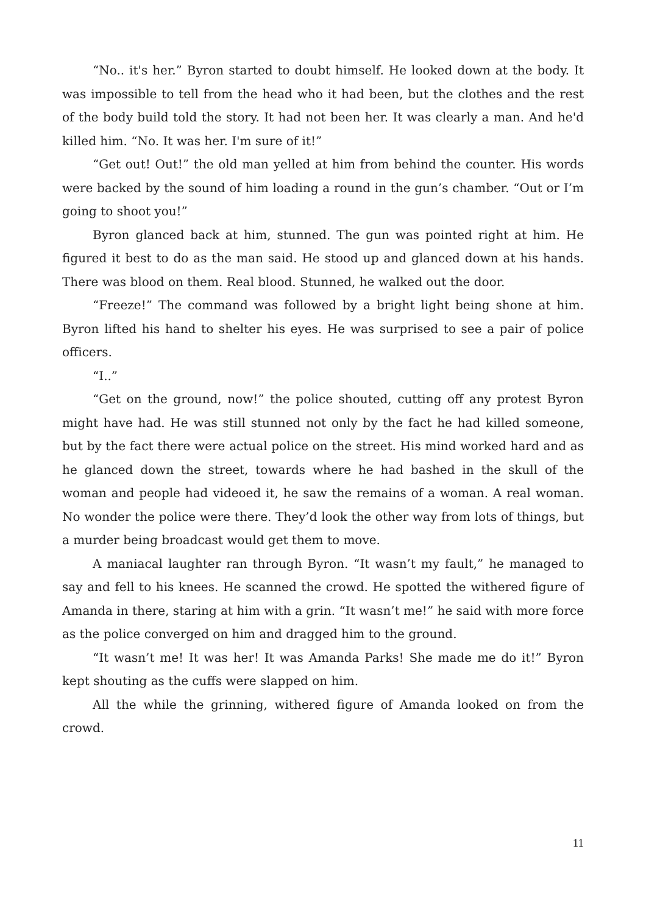“No.. it's her.” Byron started to doubt himself. He looked down at the body. It was impossible to tell from the head who it had been, but the clothes and the rest of the body build told the story. It had not been her. It was clearly a man. And he'd killed him. “No. It was her. I'm sure of it!”
“Get out! Out!” the old man yelled at him from behind the counter. His words were backed by the sound of him loading a round in the gun’s chamber. “Out or I’m going to shoot you!”
Byron glanced back at him, stunned. The gun was pointed right at him. He figured it best to do as the man said. He stood up and glanced down at his hands. There was blood on them. Real blood. Stunned, he walked out the door.
“Freeze!” The command was followed by a bright light being shone at him. Byron lifted his hand to shelter his eyes. He was surprised to see a pair of police officers.
“I..”
“Get on the ground, now!” the police shouted, cutting off any protest Byron might have had. He was still stunned not only by the fact he had killed someone, but by the fact there were actual police on the street. His mind worked hard and as he glanced down the street, towards where he had bashed in the skull of the woman and people had videoed it, he saw the remains of a woman. A real woman. No wonder the police were there. They’d look the other way from lots of things, but a murder being broadcast would get them to move.
A maniacal laughter ran through Byron. “It wasn’t my fault,” he managed to say and fell to his knees. He scanned the crowd. He spotted the withered figure of Amanda in there, staring at him with a grin. “It wasn’t me!” he said with more force as the police converged on him and dragged him to the ground.
“It wasn’t me! It was her! It was Amanda Parks! She made me do it!” Byron kept shouting as the cuffs were slapped on him.
All the while the grinning, withered figure of Amanda looked on from the crowd.
11